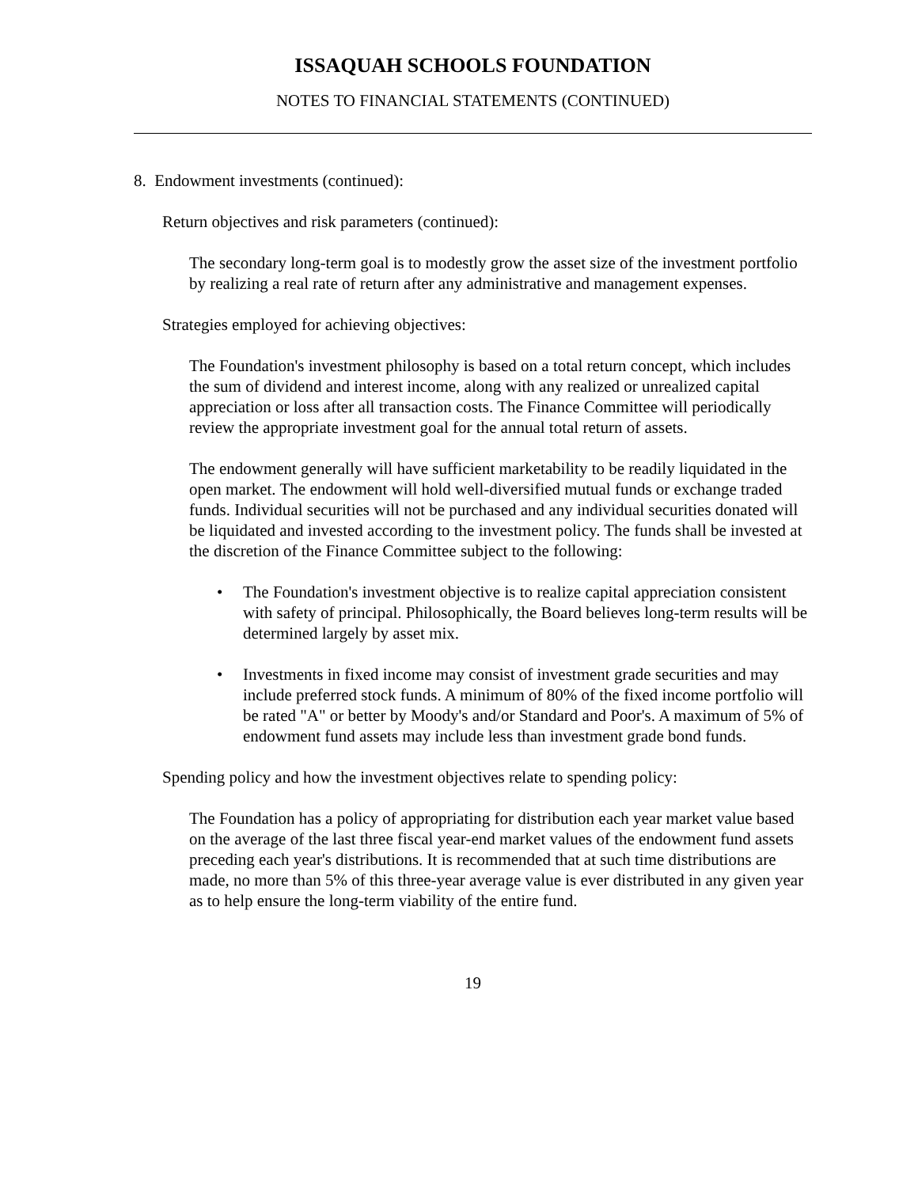ISSAQUAH SCHOOLS FOUNDATION
NOTES TO FINANCIAL STATEMENTS (CONTINUED)
8. Endowment investments (continued):
Return objectives and risk parameters (continued):
The secondary long-term goal is to modestly grow the asset size of the investment portfolio by realizing a real rate of return after any administrative and management expenses.
Strategies employed for achieving objectives:
The Foundation's investment philosophy is based on a total return concept, which includes the sum of dividend and interest income, along with any realized or unrealized capital appreciation or loss after all transaction costs. The Finance Committee will periodically review the appropriate investment goal for the annual total return of assets.
The endowment generally will have sufficient marketability to be readily liquidated in the open market. The endowment will hold well-diversified mutual funds or exchange traded funds. Individual securities will not be purchased and any individual securities donated will be liquidated and invested according to the investment policy. The funds shall be invested at the discretion of the Finance Committee subject to the following:
• The Foundation's investment objective is to realize capital appreciation consistent with safety of principal. Philosophically, the Board believes long-term results will be determined largely by asset mix.
• Investments in fixed income may consist of investment grade securities and may include preferred stock funds. A minimum of 80% of the fixed income portfolio will be rated "A" or better by Moody's and/or Standard and Poor's. A maximum of 5% of endowment fund assets may include less than investment grade bond funds.
Spending policy and how the investment objectives relate to spending policy:
The Foundation has a policy of appropriating for distribution each year market value based on the average of the last three fiscal year-end market values of the endowment fund assets preceding each year's distributions. It is recommended that at such time distributions are made, no more than 5% of this three-year average value is ever distributed in any given year as to help ensure the long-term viability of the entire fund.
19